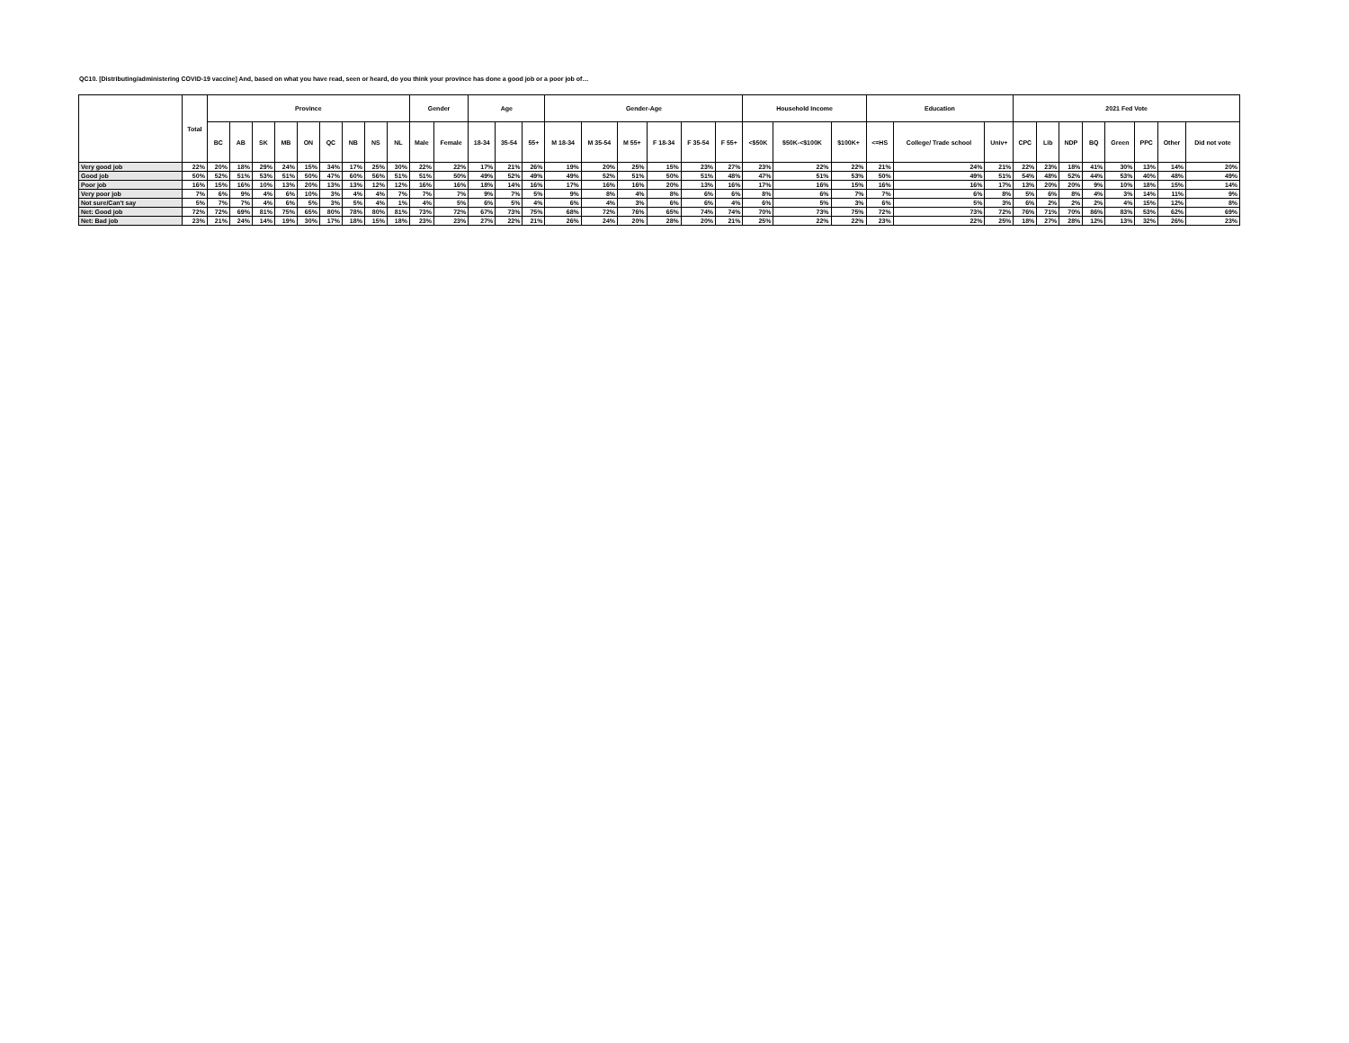QC10. [Distributing/administering COVID-19 vaccine] And, based on what you have read, seen or heard, do you think your province has done a good job or a poor job of…
| | Total | Province | | | | | | | | | Gender | | Age | | | Gender-Age | | | | | | Household Income | | | Education | | | 2021 Fed Vote | | | | | | | |
| --- | --- | --- | --- | --- | --- | --- | --- | --- | --- | --- | --- | --- | --- | --- | --- | --- | --- | --- | --- | --- | --- | --- | --- | --- | --- | --- | --- | --- | --- | --- | --- | --- | --- | --- | --- |
| | | BC | AB | SK | MB | ON | QC | NB | NS | NL | Male | Female | 18-34 | 35-54 | 55+ | M 18-34 | M 35-54 | M 55+ | F 18-34 | F 35-54 | F 55+ | <$50K | $50K-<$100K | $100K+ | <=HS | College/ Trade school | Univ+ | CPC | Lib | NDP | BQ | Green | PPC | Other | Did not vote |
| Very good job | 22% | 20% | 18% | 29% | 24% | 15% | 34% | 17% | 25% | 30% | 22% | 22% | 17% | 21% | 26% | 19% | 20% | 25% | 15% | 23% | 27% | 23% | 22% | 22% | 21% | 24% | 21% | 22% | 23% | 18% | 41% | 30% | 13% | 14% | 20% |
| Good job | 50% | 52% | 51% | 53% | 51% | 50% | 47% | 60% | 56% | 51% | 51% | 50% | 49% | 52% | 49% | 49% | 52% | 51% | 50% | 51% | 48% | 47% | 51% | 53% | 50% | 49% | 51% | 54% | 48% | 52% | 44% | 53% | 40% | 48% | 49% |
| Poor job | 16% | 15% | 16% | 10% | 13% | 20% | 13% | 13% | 12% | 12% | 16% | 16% | 18% | 14% | 16% | 17% | 16% | 16% | 20% | 13% | 16% | 17% | 16% | 15% | 16% | 16% | 17% | 13% | 20% | 20% | 9% | 10% | 18% | 15% | 14% |
| Very poor job | 7% | 6% | 9% | 4% | 6% | 10% | 3% | 4% | 4% | 7% | 7% | 7% | 9% | 7% | 5% | 9% | 8% | 4% | 8% | 6% | 6% | 8% | 6% | 7% | 7% | 6% | 8% | 5% | 6% | 8% | 4% | 3% | 14% | 11% | 9% |
| Not sure/Can't say | 5% | 7% | 7% | 4% | 6% | 5% | 3% | 5% | 4% | 1% | 4% | 5% | 6% | 5% | 4% | 6% | 4% | 3% | 6% | 6% | 4% | 6% | 5% | 3% | 6% | 5% | 3% | 6% | 2% | 2% | 2% | 4% | 15% | 12% | 8% |
| Net: Good job | 72% | 72% | 69% | 81% | 75% | 65% | 80% | 78% | 80% | 81% | 73% | 72% | 67% | 73% | 75% | 68% | 72% | 76% | 65% | 74% | 74% | 70% | 73% | 75% | 72% | 73% | 72% | 76% | 71% | 70% | 86% | 83% | 53% | 62% | 69% |
| Net: Bad job | 23% | 21% | 24% | 14% | 19% | 30% | 17% | 18% | 15% | 18% | 23% | 23% | 27% | 22% | 21% | 26% | 24% | 20% | 28% | 20% | 21% | 25% | 22% | 22% | 23% | 22% | 25% | 18% | 27% | 28% | 12% | 13% | 32% | 26% | 23% |